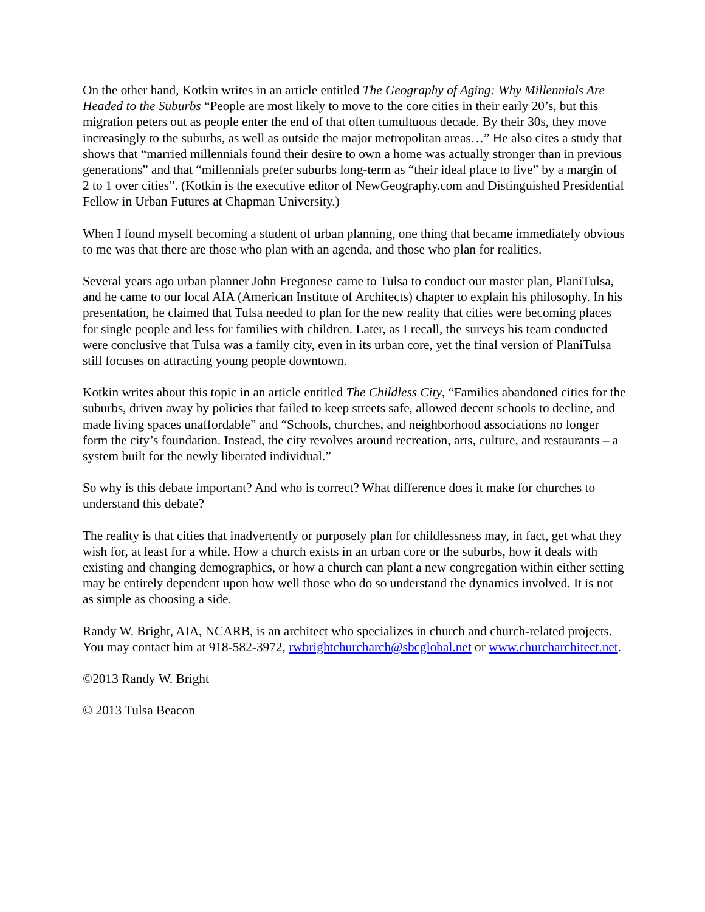On the other hand, Kotkin writes in an article entitled The Geography of Aging: Why Millennials Are Headed to the Suburbs “People are most likely to move to the core cities in their early 20’s, but this migration peters out as people enter the end of that often tumultuous decade. By their 30s, they move increasingly to the suburbs, as well as outside the major metropolitan areas…” He also cites a study that shows that “married millennials found their desire to own a home was actually stronger than in previous generations” and that “millennials prefer suburbs long-term as “their ideal place to live” by a margin of 2 to 1 over cities”. (Kotkin is the executive editor of NewGeography.com and Distinguished Presidential Fellow in Urban Futures at Chapman University.)
When I found myself becoming a student of urban planning, one thing that became immediately obvious to me was that there are those who plan with an agenda, and those who plan for realities.
Several years ago urban planner John Fregonese came to Tulsa to conduct our master plan, PlaniTulsa, and he came to our local AIA (American Institute of Architects) chapter to explain his philosophy. In his presentation, he claimed that Tulsa needed to plan for the new reality that cities were becoming places for single people and less for families with children. Later, as I recall, the surveys his team conducted were conclusive that Tulsa was a family city, even in its urban core, yet the final version of PlaniTulsa still focuses on attracting young people downtown.
Kotkin writes about this topic in an article entitled The Childless City, “Families abandoned cities for the suburbs, driven away by policies that failed to keep streets safe, allowed decent schools to decline, and made living spaces unaffordable” and “Schools, churches, and neighborhood associations no longer form the city’s foundation. Instead, the city revolves around recreation, arts, culture, and restaurants – a system built for the newly liberated individual.”
So why is this debate important? And who is correct? What difference does it make for churches to understand this debate?
The reality is that cities that inadvertently or purposely plan for childlessness may, in fact, get what they wish for, at least for a while. How a church exists in an urban core or the suburbs, how it deals with existing and changing demographics, or how a church can plant a new congregation within either setting may be entirely dependent upon how well those who do so understand the dynamics involved. It is not as simple as choosing a side.
Randy W. Bright, AIA, NCARB, is an architect who specializes in church and church-related projects. You may contact him at 918-582-3972, rwbrightchurcharch@sbcglobal.net or www.churcharchitect.net.
©2013 Randy W. Bright
© 2013 Tulsa Beacon